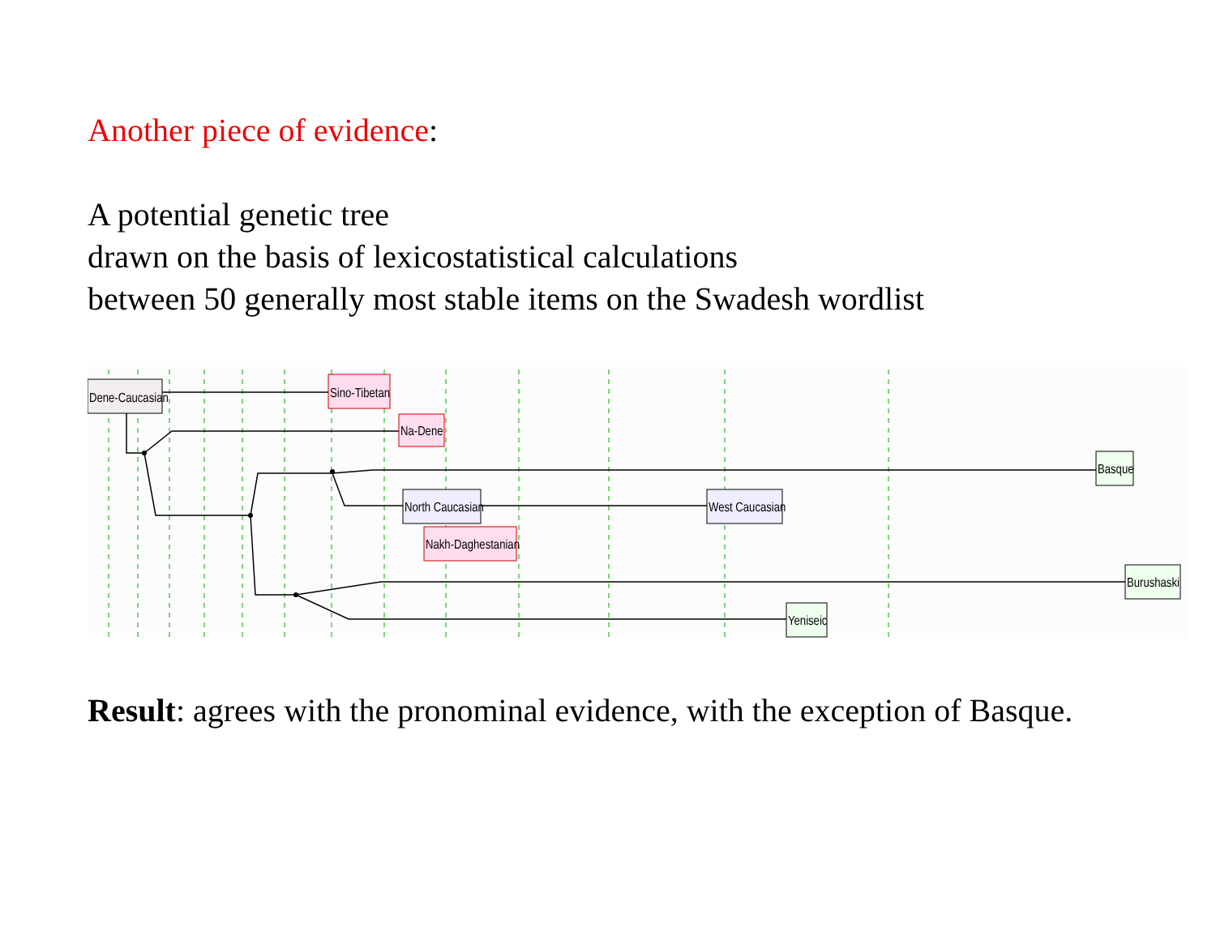Another piece of evidence:
A potential genetic tree
drawn on the basis of lexicostatistical calculations
between 50 generally most stable items on the Swadesh wordlist
Dene-Caucasian
Sino-Tibetan
Na-Dene
Basque
North Caucasian
West Caucasian
Nakh-Daghestanian
Burushaski
Yeniseic
Result: agrees with the pronominal evidence, with the exception of Basque.